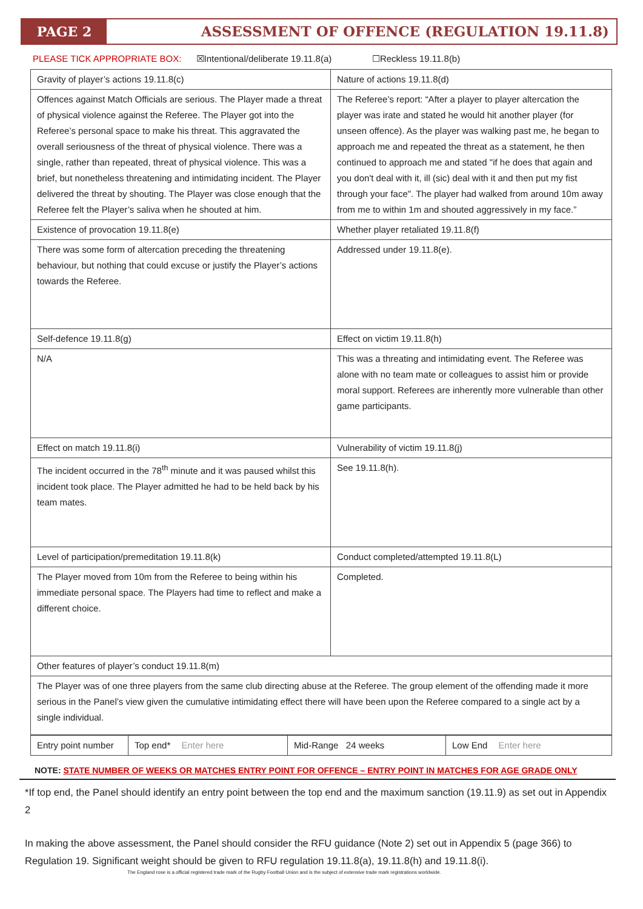PAGE 2
ASSESSMENT OF OFFENCE (REGULATION 19.11.8)
PLEASE TICK APPROPRIATE BOX: ☒Intentional/deliberate 19.11.8(a) ☐Reckless 19.11.8(b)
| Gravity of player’s actions 19.11.8(c) | Nature of actions 19.11.8(d) |
| Offences against Match Officials are serious. The Player made a threat of physical violence against the Referee. The Player got into the Referee’s personal space to make his threat. This aggravated the overall seriousness of the threat of physical violence. There was a single, rather than repeated, threat of physical violence. This was a brief, but nonetheless threatening and intimidating incident. The Player delivered the threat by shouting. The Player was close enough that the Referee felt the Player’s saliva when he shouted at him. | The Referee’s report: “After a player to player altercation the player was irate and stated he would hit another player (for unseen offence). As the player was walking past me, he began to approach me and repeated the threat as a statement, he then continued to approach me and stated "if he does that again and you don't deal with it, ill (sic) deal with it and then put my fist through your face". The player had walked from around 10m away from me to within 1m and shouted aggressively in my face.” |
| Existence of provocation 19.11.8(e) | Whether player retaliated 19.11.8(f) |
| There was some form of altercation preceding the threatening behaviour, but nothing that could excuse or justify the Player’s actions towards the Referee. | Addressed under 19.11.8(e). |
| Self-defence 19.11.8(g) | Effect on victim 19.11.8(h) |
| N/A | This was a threating and intimidating event. The Referee was alone with no team mate or colleagues to assist him or provide moral support. Referees are inherently more vulnerable than other game participants. |
| Effect on match 19.11.8(i) | Vulnerability of victim 19.11.8(j) |
| The incident occurred in the 78<sup>th</sup> minute and it was paused whilst this incident took place. The Player admitted he had to be held back by his team mates. | See 19.11.8(h). |
| Level of participation/premeditation 19.11.8(k) | Conduct completed/attempted 19.11.8(L) |
| The Player moved from 10m from the Referee to being within his immediate personal space. The Players had time to reflect and make a different choice. | Completed. |
| Other features of player’s conduct 19.11.8(m) | |
| The Player was of one three players from the same club directing abuse at the Referee. The group element of the offending made it more serious in the Panel’s view given the cumulative intimidating effect there will have been upon the Referee compared to a single act by a single individual. | |
| Entry point number | Top end* Enter here | Mid-Range 24 weeks | Low End Enter here |
NOTE: STATE NUMBER OF WEEKS OR MATCHES ENTRY POINT FOR OFFENCE – ENTRY POINT IN MATCHES FOR AGE GRADE ONLY
*If top end, the Panel should identify an entry point between the top end and the maximum sanction (19.11.9) as set out in Appendix 2
In making the above assessment, the Panel should consider the RFU guidance (Note 2) set out in Appendix 5 (page 366) to Regulation 19. Significant weight should be given to RFU regulation 19.11.8(a), 19.11.8(h) and 19.11.8(i).
The England rose is a official registered trade mark of the Rugby Football Union and is the subject of extensive trade mark registrations worldwide.